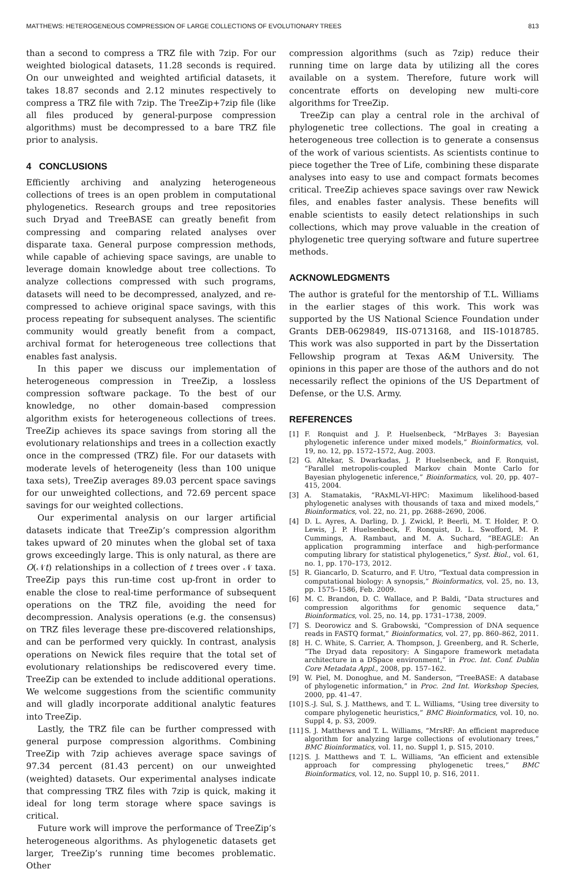MATTHEWS: HETEROGENEOUS COMPRESSION OF LARGE COLLECTIONS OF EVOLUTIONARY TREES 813
than a second to compress a TRZ file with 7zip. For our weighted biological datasets, 11.28 seconds is required. On our unweighted and weighted artificial datasets, it takes 18.87 seconds and 2.12 minutes respectively to compress a TRZ file with 7zip. The TreeZip+7zip file (like all files produced by general-purpose compression algorithms) must be decompressed to a bare TRZ file prior to analysis.
4 CONCLUSIONS
Efficiently archiving and analyzing heterogeneous collections of trees is an open problem in computational phylogenetics. Research groups and tree repositories such Dryad and TreeBASE can greatly benefit from compressing and comparing related analyses over disparate taxa. General purpose compression methods, while capable of achieving space savings, are unable to leverage domain knowledge about tree collections. To analyze collections compressed with such programs, datasets will need to be decompressed, analyzed, and re-compressed to achieve original space savings, with this process repeating for subsequent analyses. The scientific community would greatly benefit from a compact, archival format for heterogeneous tree collections that enables fast analysis.
In this paper we discuss our implementation of heterogeneous compression in TreeZip, a lossless compression software package. To the best of our knowledge, no other domain-based compression algorithm exists for heterogeneous collections of trees. TreeZip achieves its space savings from storing all the evolutionary relationships and trees in a collection exactly once in the compressed (TRZ) file. For our datasets with moderate levels of heterogeneity (less than 100 unique taxa sets), TreeZip averages 89.03 percent space savings for our unweighted collections, and 72.69 percent space savings for our weighted collections.
Our experimental analysis on our larger artificial datasets indicate that TreeZip’s compression algorithm takes upward of 20 minutes when the global set of taxa grows exceedingly large. This is only natural, as there are O(𝒩t) relationships in a collection of t trees over 𝒩 taxa. TreeZip pays this run-time cost up-front in order to enable the close to real-time performance of subsequent operations on the TRZ file, avoiding the need for decompression. Analysis operations (e.g. the consensus) on TRZ files leverage these pre-discovered relationships, and can be performed very quickly. In contrast, analysis operations on Newick files require that the total set of evolutionary relationships be rediscovered every time. TreeZip can be extended to include additional operations. We welcome suggestions from the scientific community and will gladly incorporate additional analytic features into TreeZip.
Lastly, the TRZ file can be further compressed with general purpose compression algorithms. Combining TreeZip with 7zip achieves average space savings of 97.34 percent (81.43 percent) on our unweighted (weighted) datasets. Our experimental analyses indicate that compressing TRZ files with 7zip is quick, making it ideal for long term storage where space savings is critical.
Future work will improve the performance of TreeZip’s heterogeneous algorithms. As phylogenetic datasets get larger, TreeZip’s running time becomes problematic. Other
compression algorithms (such as 7zip) reduce their running time on large data by utilizing all the cores available on a system. Therefore, future work will concentrate efforts on developing new multi-core algorithms for TreeZip.
TreeZip can play a central role in the archival of phylogenetic tree collections. The goal in creating a heterogeneous tree collection is to generate a consensus of the work of various scientists. As scientists continue to piece together the Tree of Life, combining these disparate analyses into easy to use and compact formats becomes critical. TreeZip achieves space savings over raw Newick files, and enables faster analysis. These benefits will enable scientists to easily detect relationships in such collections, which may prove valuable in the creation of phylogenetic tree querying software and future supertree methods.
ACKNOWLEDGMENTS
The author is grateful for the mentorship of T.L. Williams in the earlier stages of this work. This work was supported by the US National Science Foundation under Grants DEB-0629849, IIS-0713168, and IIS-1018785. This work was also supported in part by the Dissertation Fellowship program at Texas A&M University. The opinions in this paper are those of the authors and do not necessarily reflect the opinions of the US Department of Defense, or the U.S. Army.
REFERENCES
[1] F. Ronquist and J. P. Huelsenbeck, “MrBayes 3: Bayesian phylogenetic inference under mixed models,” Bioinformatics, vol. 19, no. 12, pp. 1572–1572, Aug. 2003.
[2] G. Altekar, S. Dwarkadas, J. P. Huelsenbeck, and F. Ronquist, “Parallel metropolis-coupled Markov chain Monte Carlo for Bayesian phylogenetic inference,” Bioinformatics, vol. 20, pp. 407–415, 2004.
[3] A. Stamatakis, “RAxML-VI-HPC: Maximum likelihood-based phylogenetic analyses with thousands of taxa and mixed models,” Bioinformatics, vol. 22, no. 21, pp. 2688–2690, 2006.
[4] D. L. Ayres, A. Darling, D. J. Zwickl, P. Beerli, M. T. Holder, P. O. Lewis, J. P. Huelsenbeck, F. Ronquist, D. L. Swofford, M. P. Cummings, A. Rambaut, and M. A. Suchard, “BEAGLE: An application programming interface and high-performance computing library for statistical phylogenetics,” Syst. Biol., vol. 61, no. 1, pp. 170–173, 2012.
[5] R. Giancarlo, D. Scaturro, and F. Utro, “Textual data compression in computational biology: A synopsis,” Bioinformatics, vol. 25, no. 13, pp. 1575–1586, Feb. 2009.
[6] M. C. Brandon, D. C. Wallace, and P. Baldi, “Data structures and compression algorithms for genomic sequence data,” Bioinformatics, vol. 25, no. 14, pp. 1731–1738, 2009.
[7] S. Deorowicz and S. Grabowski, “Compression of DNA sequence reads in FASTQ format,” Bioinformatics, vol. 27, pp. 860–862, 2011.
[8] H. C. White, S. Carrier, A. Thompson, J. Greenberg, and R. Scherle, “The Dryad data repository: A Singapore framework metadata architecture in a DSpace environment,” in Proc. Int. Conf. Dublin Core Metadata Appl., 2008, pp. 157–162.
[9] W. Piel, M. Donoghue, and M. Sanderson, “TreeBASE: A database of phylogenetic information,” in Proc. 2nd Int. Workshop Species, 2000, pp. 41–47.
[10] S.-J. Sul, S. J. Matthews, and T. L. Williams, “Using tree diversity to compare phylogenetic heuristics,” BMC Bioinformatics, vol. 10, no. Suppl 4, p. S3, 2009.
[11] S. J. Matthews and T. L. Williams, “MrsRF: An efficient mapreduce algorithm for analyzing large collections of evolutionary trees,” BMC Bioinformatics, vol. 11, no. Suppl 1, p. S15, 2010.
[12] S. J. Matthews and T. L. Williams, “An efficient and extensible approach for compressing phylogenetic trees,” BMC Bioinformatics, vol. 12, no. Suppl 10, p. S16, 2011.